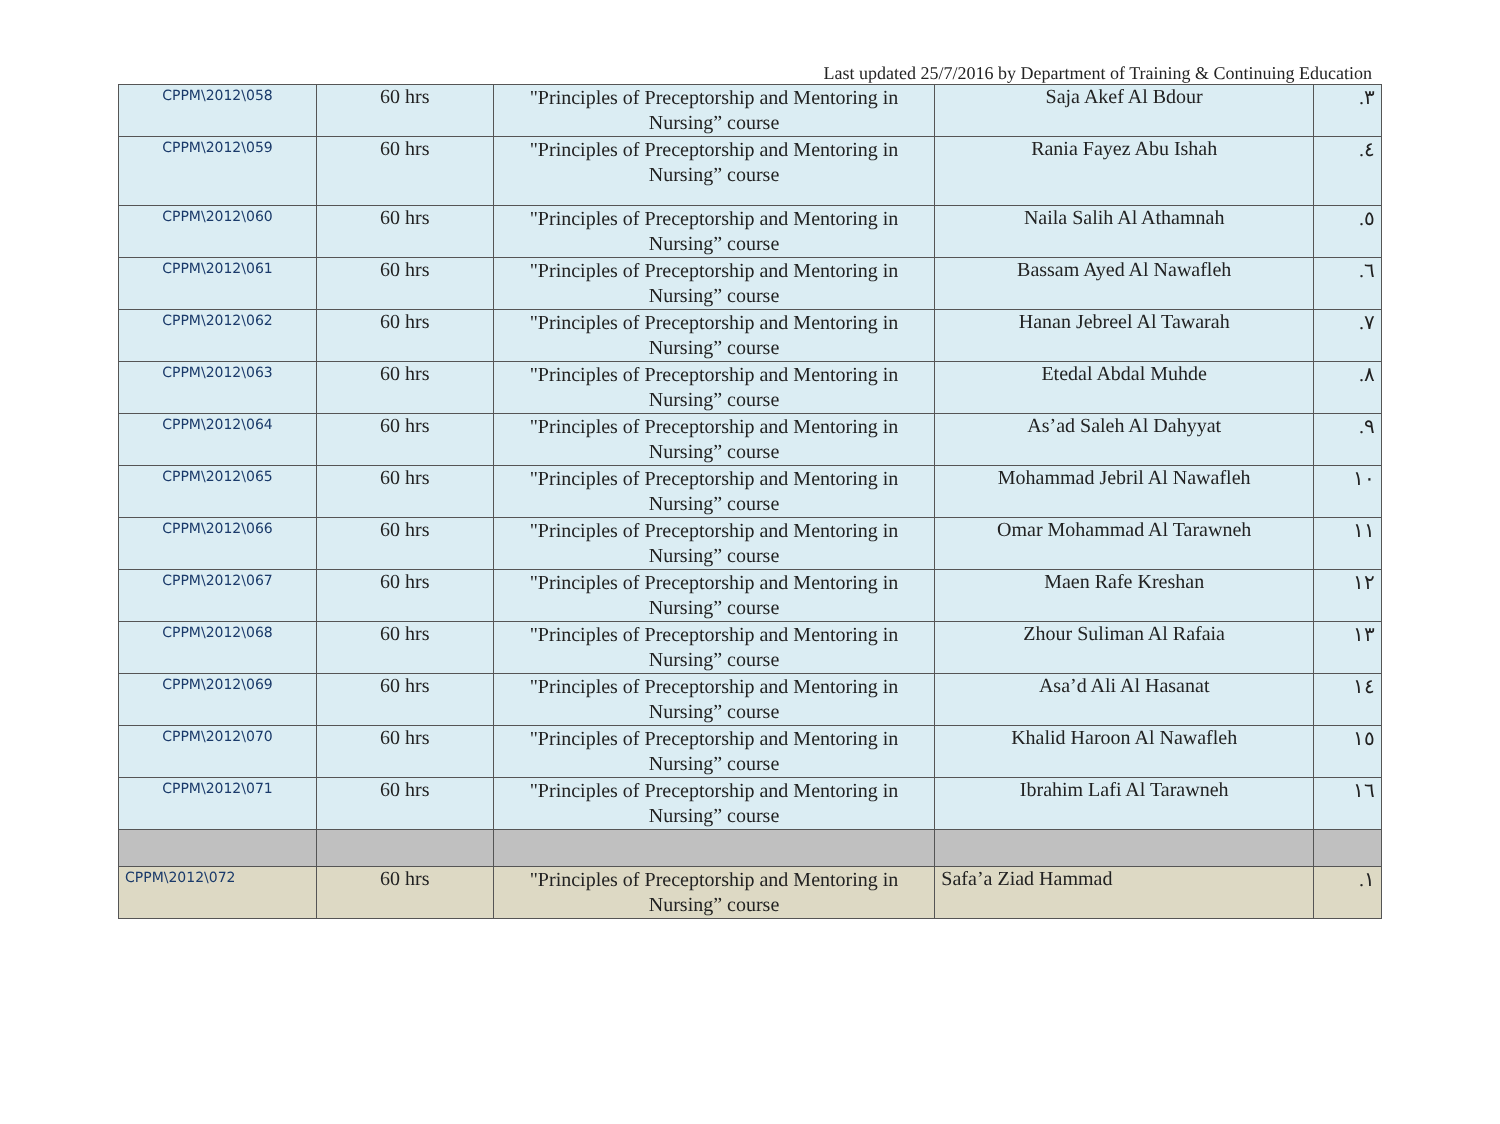Last updated 25/7/2016 by Department of Training & Continuing Education
| CPPM\2012\058 | 60 hrs | "Principles of Preceptorship and Mentoring in Nursing” course | Saja Akef Al Bdour | ٣. |
| CPPM\2012\059 | 60 hrs | "Principles of Preceptorship and Mentoring in Nursing” course | Rania Fayez Abu Ishah | ٤. |
| CPPM\2012\060 | 60 hrs | "Principles of Preceptorship and Mentoring in Nursing” course | Naila Salih Al Athamnah | ٥. |
| CPPM\2012\061 | 60 hrs | "Principles of Preceptorship and Mentoring in Nursing” course | Bassam Ayed Al Nawafleh | ٦. |
| CPPM\2012\062 | 60 hrs | "Principles of Preceptorship and Mentoring in Nursing” course | Hanan Jebreel Al Tawarah | ٧. |
| CPPM\2012\063 | 60 hrs | "Principles of Preceptorship and Mentoring in Nursing” course | Etedal Abdal Muhde | ٨. |
| CPPM\2012\064 | 60 hrs | "Principles of Preceptorship and Mentoring in Nursing” course | As’ad Saleh Al Dahyyat | ٩. |
| CPPM\2012\065 | 60 hrs | "Principles of Preceptorship and Mentoring in Nursing” course | Mohammad Jebril Al Nawafleh | ١٠ |
| CPPM\2012\066 | 60 hrs | "Principles of Preceptorship and Mentoring in Nursing” course | Omar Mohammad Al Tarawneh | ١١ |
| CPPM\2012\067 | 60 hrs | "Principles of Preceptorship and Mentoring in Nursing” course | Maen Rafe Kreshan | ١٢ |
| CPPM\2012\068 | 60 hrs | "Principles of Preceptorship and Mentoring in Nursing” course | Zhour Suliman Al Rafaia | ١٣ |
| CPPM\2012\069 | 60 hrs | "Principles of Preceptorship and Mentoring in Nursing” course | Asa’d Ali Al Hasanat | ١٤ |
| CPPM\2012\070 | 60 hrs | "Principles of Preceptorship and Mentoring in Nursing” course | Khalid Haroon Al Nawafleh | ١٥ |
| CPPM\2012\071 | 60 hrs | "Principles of Preceptorship and Mentoring in Nursing” course | Ibrahim Lafi Al Tarawneh | ١٦ |
| CPPM\2012\072 | 60 hrs | "Principles of Preceptorship and Mentoring in Nursing” course | Safa’a Ziad Hammad | ١. |